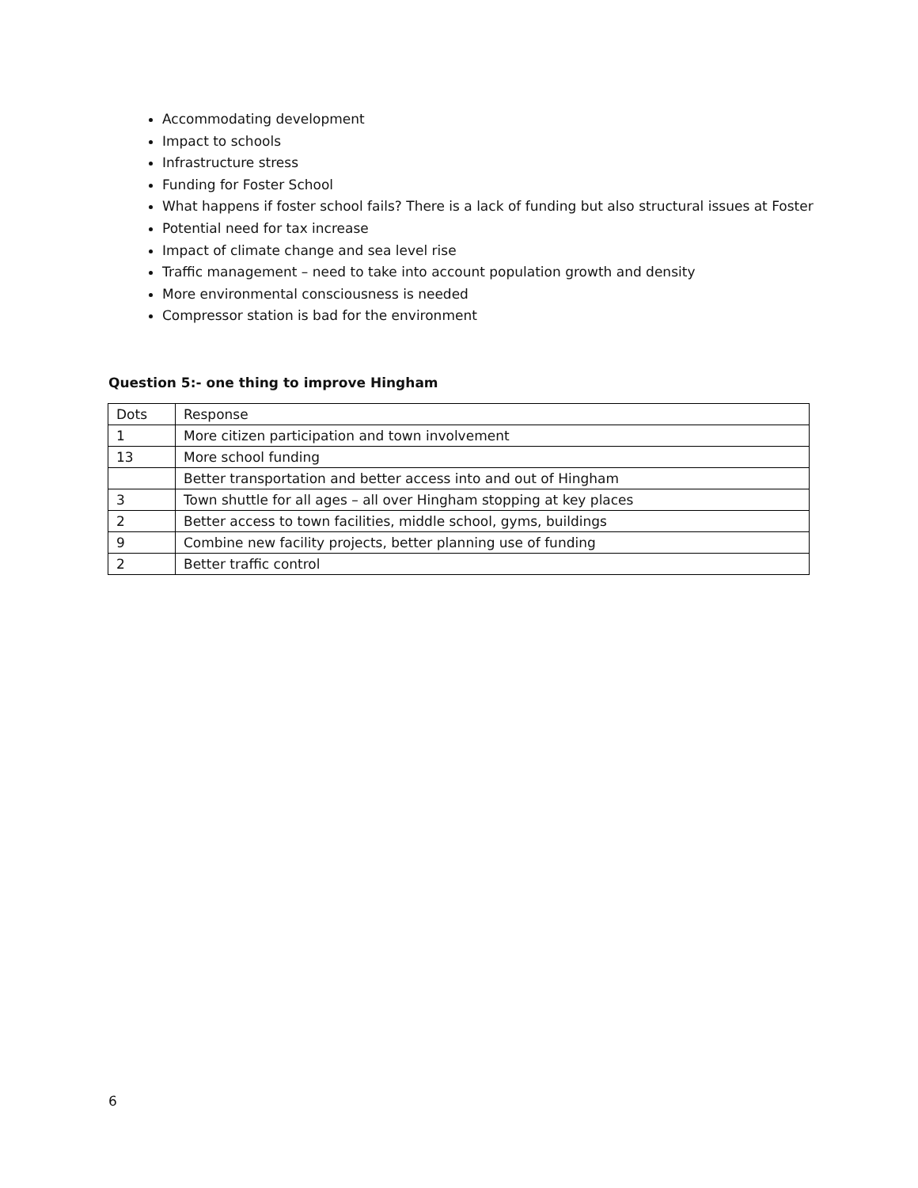Accommodating development
Impact to schools
Infrastructure stress
Funding for Foster School
What happens if foster school fails? There is a lack of funding but also structural issues at Foster
Potential need for tax increase
Impact of climate change and sea level rise
Traffic management – need to take into account population growth and density
More environmental consciousness is needed
Compressor station is bad for the environment
Question 5:- one thing to improve Hingham
| Dots | Response |
| --- | --- |
| 1 | More citizen participation and town involvement |
| 13 | More school funding |
| | Better transportation and better access into and out of Hingham |
| 3 | Town shuttle for all ages – all over Hingham stopping at key places |
| 2 | Better access to town facilities, middle school, gyms, buildings |
| 9 | Combine new facility projects, better planning use of funding |
| 2 | Better traffic control |
6